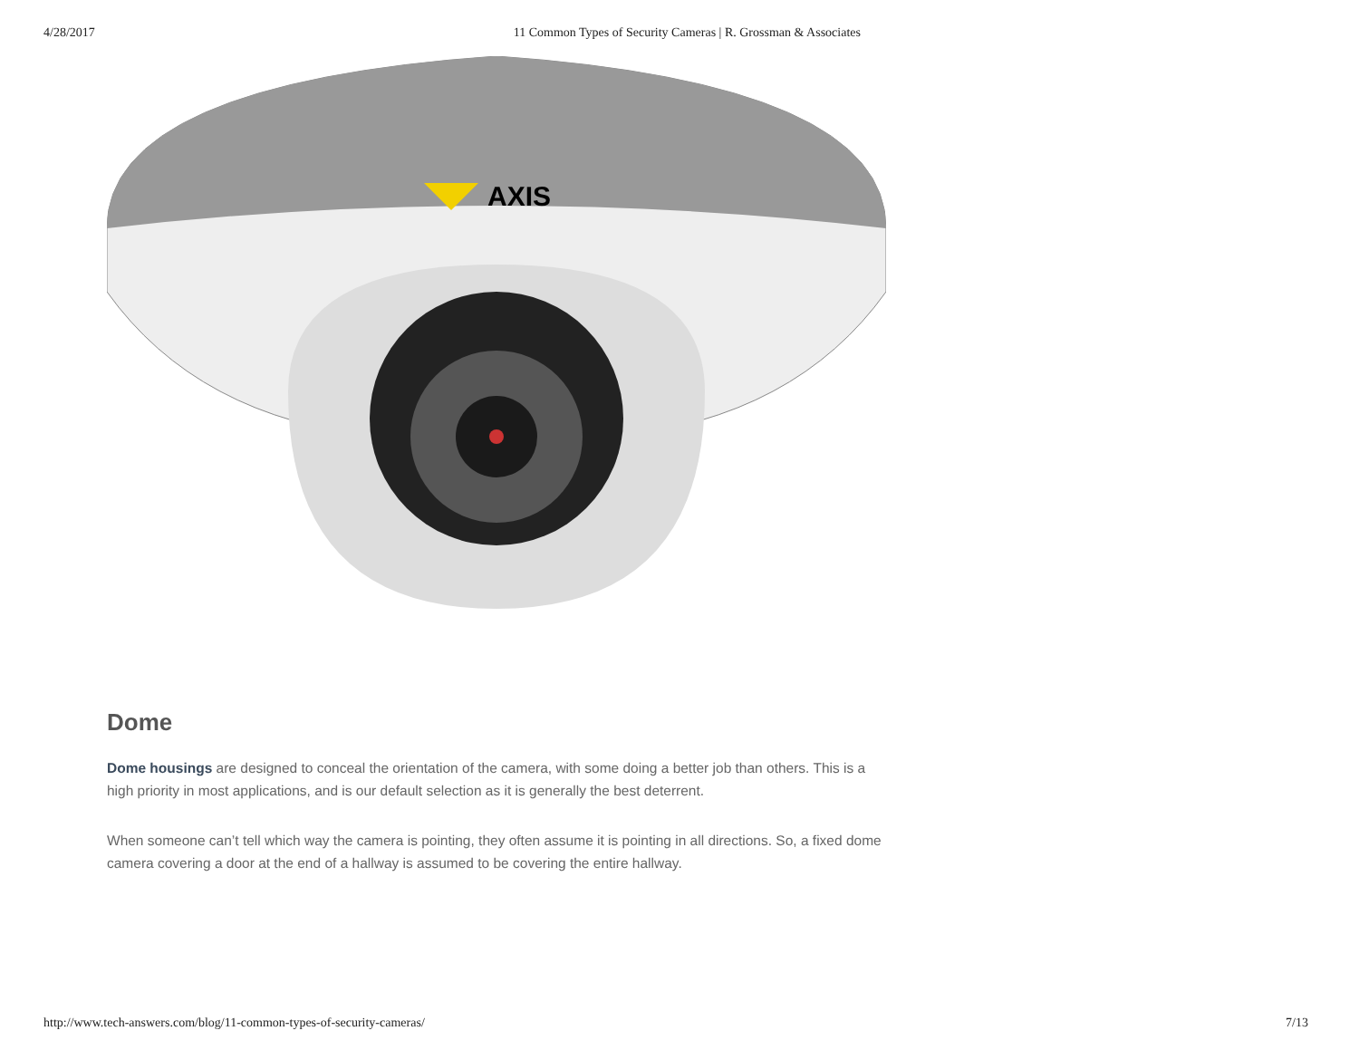4/28/2017 11 Common Types of Security Cameras | R. Grossman & Associates
AXIS
Dome
Dome housings are designed to conceal the orientation of the camera, with some doing a better job than others. This is a high priority in most applications, and is our default selection as it is generally the best deterrent.
When someone can’t tell which way the camera is pointing, they often assume it is pointing in all directions. So, a fixed dome camera covering a door at the end of a hallway is assumed to be covering the entire hallway.
http://www.tech-answers.com/blog/11-common-types-of-security-cameras/ 7/13